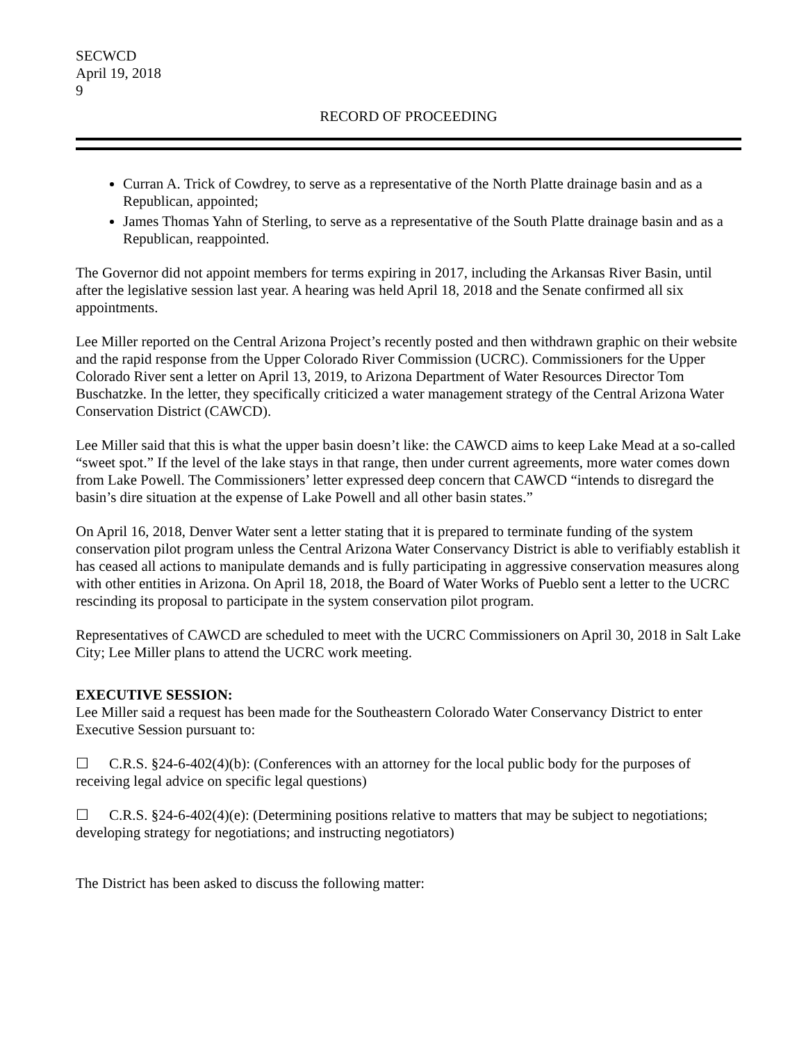SECWCD
April 19, 2018
9
RECORD OF PROCEEDING
Curran A. Trick of Cowdrey, to serve as a representative of the North Platte drainage basin and as a Republican, appointed;
James Thomas Yahn of Sterling, to serve as a representative of the South Platte drainage basin and as a Republican, reappointed.
The Governor did not appoint members for terms expiring in 2017, including the Arkansas River Basin, until after the legislative session last year. A hearing was held April 18, 2018 and the Senate confirmed all six appointments.
Lee Miller reported on the Central Arizona Project’s recently posted and then withdrawn graphic on their website and the rapid response from the Upper Colorado River Commission (UCRC). Commissioners for the Upper Colorado River sent a letter on April 13, 2019, to Arizona Department of Water Resources Director Tom Buschatzke. In the letter, they specifically criticized a water management strategy of the Central Arizona Water Conservation District (CAWCD).
Lee Miller said that this is what the upper basin doesn’t like: the CAWCD aims to keep Lake Mead at a so-called “sweet spot.” If the level of the lake stays in that range, then under current agreements, more water comes down from Lake Powell. The Commissioners’ letter expressed deep concern that CAWCD “intends to disregard the basin’s dire situation at the expense of Lake Powell and all other basin states.”
On April 16, 2018, Denver Water sent a letter stating that it is prepared to terminate funding of the system conservation pilot program unless the Central Arizona Water Conservancy District is able to verifiably establish it has ceased all actions to manipulate demands and is fully participating in aggressive conservation measures along with other entities in Arizona. On April 18, 2018, the Board of Water Works of Pueblo sent a letter to the UCRC rescinding its proposal to participate in the system conservation pilot program.
Representatives of CAWCD are scheduled to meet with the UCRC Commissioners on April 30, 2018 in Salt Lake City; Lee Miller plans to attend the UCRC work meeting.
EXECUTIVE SESSION:
Lee Miller said a request has been made for the Southeastern Colorado Water Conservancy District to enter Executive Session pursuant to:
☐ C.R.S. §24-6-402(4)(b): (Conferences with an attorney for the local public body for the purposes of receiving legal advice on specific legal questions)
☐ C.R.S. §24-6-402(4)(e): (Determining positions relative to matters that may be subject to negotiations; developing strategy for negotiations; and instructing negotiators)
The District has been asked to discuss the following matter: